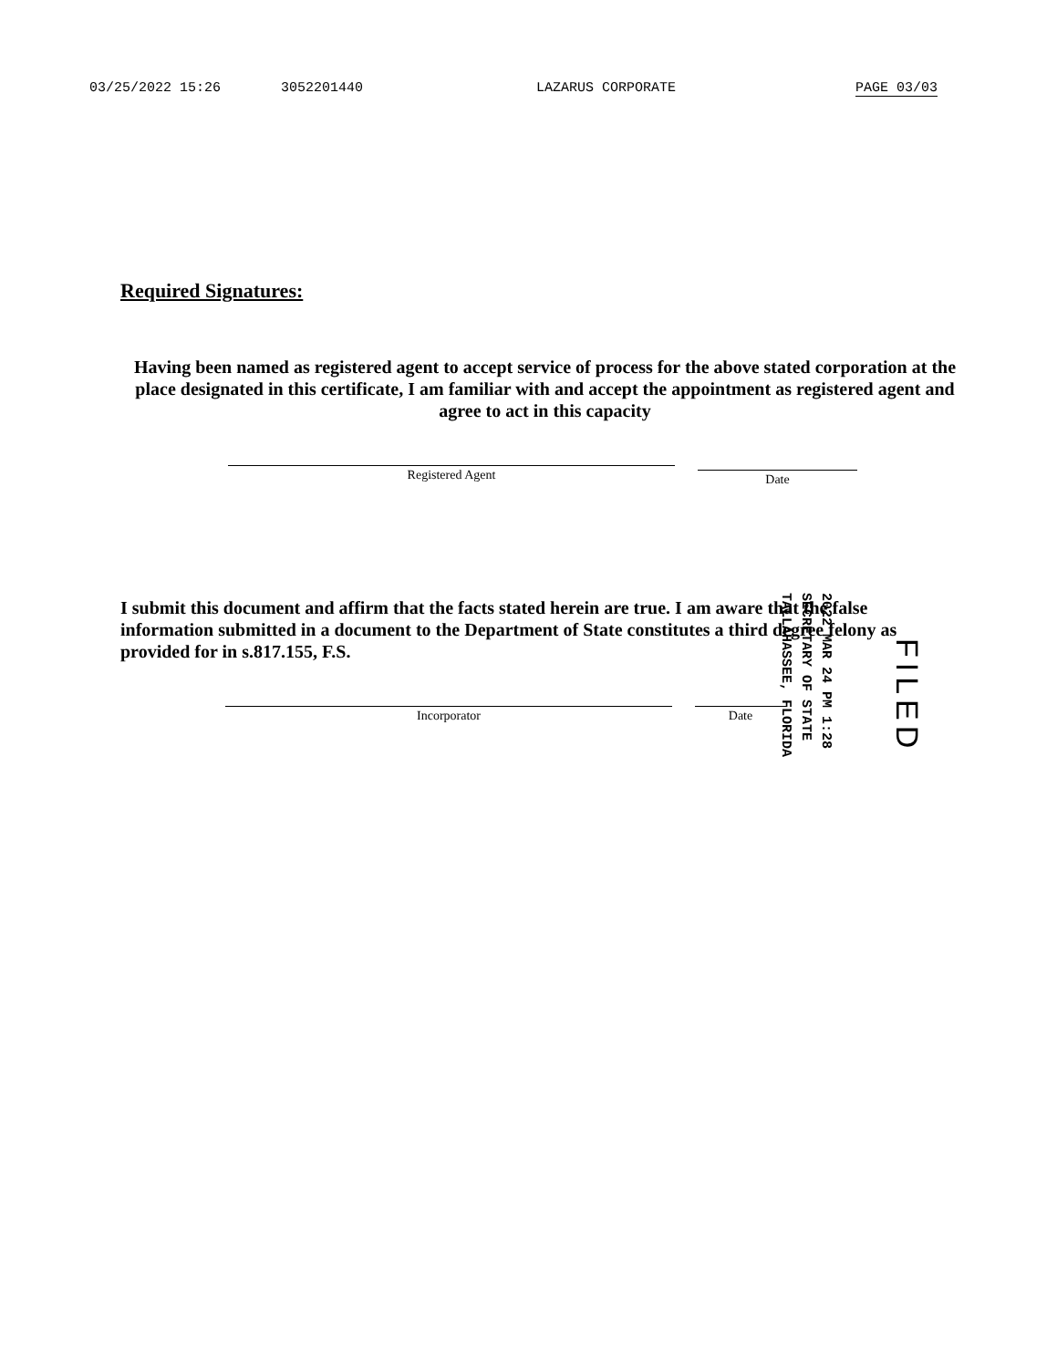03/25/2022 15:26 3052201440 LAZARUS CORPORATE PAGE 03/03
Required Signatures:
Having been named as registered agent to accept service of process for the above stated corporation at the place designated in this certificate, I am familiar with and accept the appointment as registered agent and agree to act in this capacity
Registered Agent
Date
I submit this document and affirm that the facts stated herein are true. I am aware that the false information submitted in a document to the Department of State constitutes a third degree felony as provided for in s.817.155, F.S.
Incorporator Date
2022 MAR 24 PM 1:28
SECRETARY OF STATE
TALLAHASSEE, FLORIDA
FILED